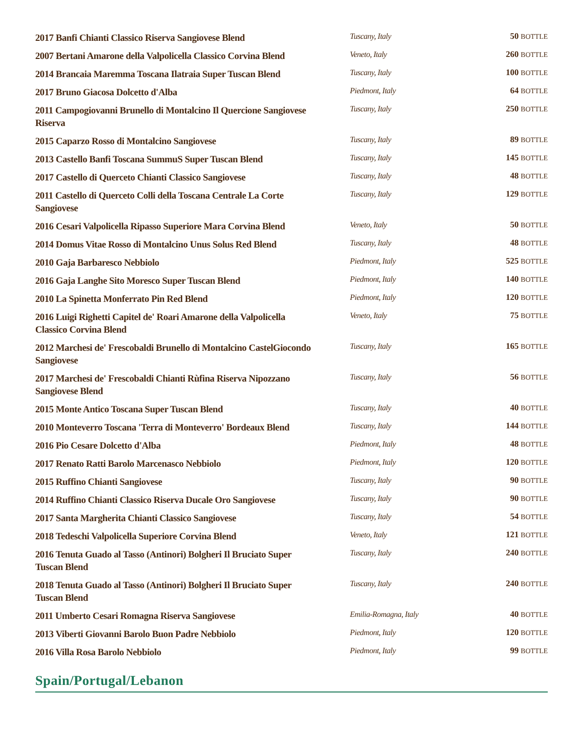| 2017 Banfi Chianti Classico Riserva Sangiovese Blend | Tuscany, Italy | 50 BOTTLE |
| 2007 Bertani Amarone della Valpolicella Classico Corvina Blend | Veneto, Italy | 260 BOTTLE |
| 2014 Brancaia Maremma Toscana Ilatraia Super Tuscan Blend | Tuscany, Italy | 100 BOTTLE |
| 2017 Bruno Giacosa Dolcetto d'Alba | Piedmont, Italy | 64 BOTTLE |
| 2011 Campogiovanni Brunello di Montalcino Il Quercione Sangiovese Riserva | Tuscany, Italy | 250 BOTTLE |
| 2015 Caparzo Rosso di Montalcino Sangiovese | Tuscany, Italy | 89 BOTTLE |
| 2013 Castello Banfi Toscana SummuS Super Tuscan Blend | Tuscany, Italy | 145 BOTTLE |
| 2017 Castello di Querceto Chianti Classico Sangiovese | Tuscany, Italy | 48 BOTTLE |
| 2011 Castello di Querceto Colli della Toscana Centrale La Corte Sangiovese | Tuscany, Italy | 129 BOTTLE |
| 2016 Cesari Valpolicella Ripasso Superiore Mara Corvina Blend | Veneto, Italy | 50 BOTTLE |
| 2014 Domus Vitae Rosso di Montalcino Unus Solus Red Blend | Tuscany, Italy | 48 BOTTLE |
| 2010 Gaja Barbaresco Nebbiolo | Piedmont, Italy | 525 BOTTLE |
| 2016 Gaja Langhe Sito Moresco Super Tuscan Blend | Piedmont, Italy | 140 BOTTLE |
| 2010 La Spinetta Monferrato Pin Red Blend | Piedmont, Italy | 120 BOTTLE |
| 2016 Luigi Righetti Capitel de' Roari Amarone della Valpolicella Classico Corvina Blend | Veneto, Italy | 75 BOTTLE |
| 2012 Marchesi de' Frescobaldi Brunello di Montalcino CastelGiocondo Sangiovese | Tuscany, Italy | 165 BOTTLE |
| 2017 Marchesi de' Frescobaldi Chianti Rùfina Riserva Nipozzano Sangiovese Blend | Tuscany, Italy | 56 BOTTLE |
| 2015 Monte Antico Toscana Super Tuscan Blend | Tuscany, Italy | 40 BOTTLE |
| 2010 Monteverro Toscana 'Terra di Monteverro' Bordeaux Blend | Tuscany, Italy | 144 BOTTLE |
| 2016 Pio Cesare Dolcetto d'Alba | Piedmont, Italy | 48 BOTTLE |
| 2017 Renato Ratti Barolo Marcenasco Nebbiolo | Piedmont, Italy | 120 BOTTLE |
| 2015 Ruffino Chianti Sangiovese | Tuscany, Italy | 90 BOTTLE |
| 2014 Ruffino Chianti Classico Riserva Ducale Oro Sangiovese | Tuscany, Italy | 90 BOTTLE |
| 2017 Santa Margherita Chianti Classico Sangiovese | Tuscany, Italy | 54 BOTTLE |
| 2018 Tedeschi Valpolicella Superiore Corvina Blend | Veneto, Italy | 121 BOTTLE |
| 2016 Tenuta Guado al Tasso (Antinori) Bolgheri Il Bruciato Super Tuscan Blend | Tuscany, Italy | 240 BOTTLE |
| 2018 Tenuta Guado al Tasso (Antinori) Bolgheri Il Bruciato Super Tuscan Blend | Tuscany, Italy | 240 BOTTLE |
| 2011 Umberto Cesari Romagna Riserva Sangiovese | Emilia-Romagna, Italy | 40 BOTTLE |
| 2013 Viberti Giovanni Barolo Buon Padre Nebbiolo | Piedmont, Italy | 120 BOTTLE |
| 2016 Villa Rosa Barolo Nebbiolo | Piedmont, Italy | 99 BOTTLE |
Spain/Portugal/Lebanon